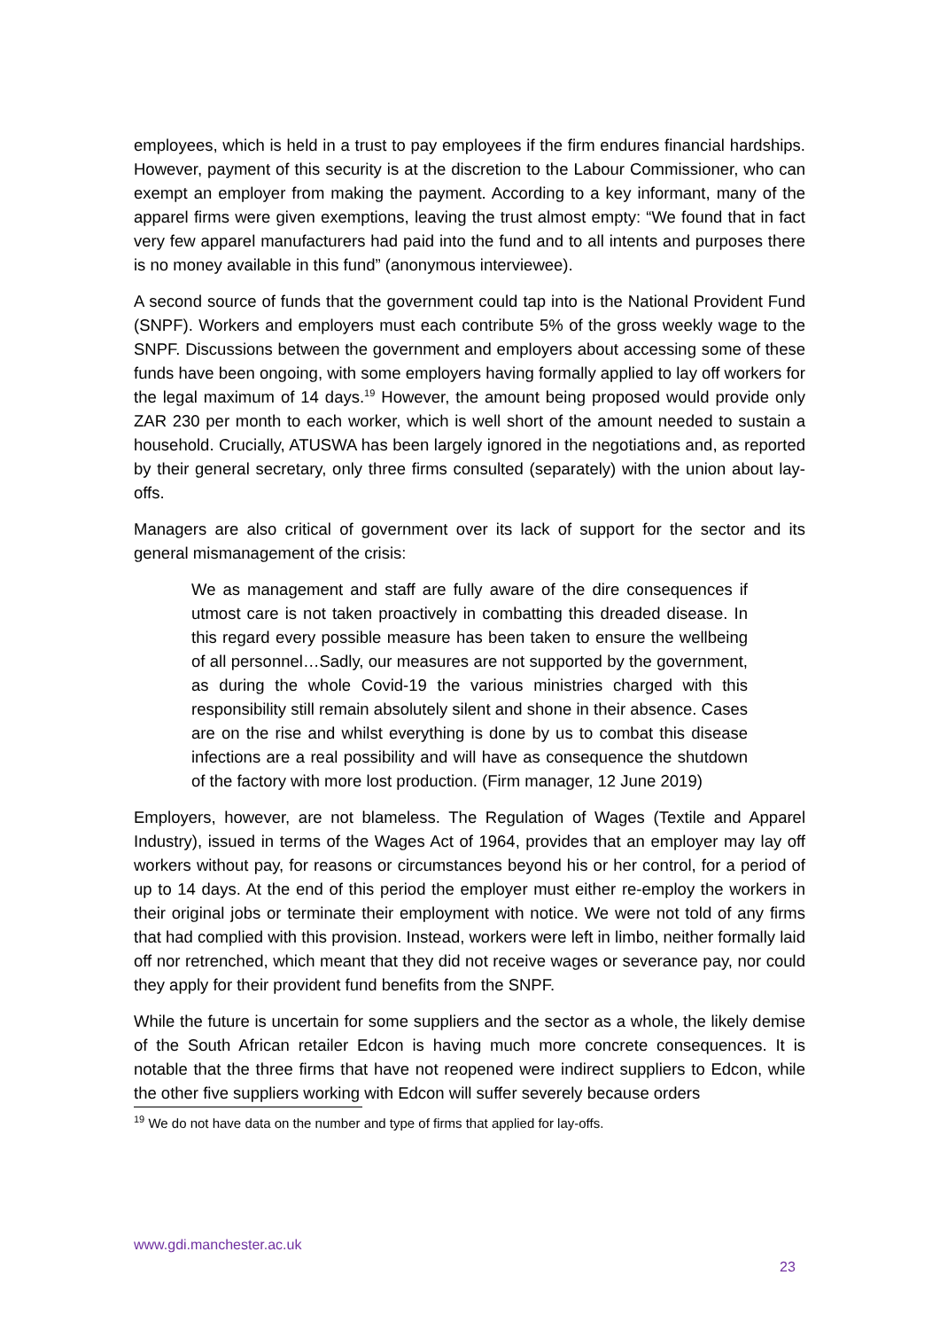employees, which is held in a trust to pay employees if the firm endures financial hardships. However, payment of this security is at the discretion to the Labour Commissioner, who can exempt an employer from making the payment. According to a key informant, many of the apparel firms were given exemptions, leaving the trust almost empty: “We found that in fact very few apparel manufacturers had paid into the fund and to all intents and purposes there is no money available in this fund” (anonymous interviewee).
A second source of funds that the government could tap into is the National Provident Fund (SNPF). Workers and employers must each contribute 5% of the gross weekly wage to the SNPF. Discussions between the government and employers about accessing some of these funds have been ongoing, with some employers having formally applied to lay off workers for the legal maximum of 14 days.<sup>19</sup> However, the amount being proposed would provide only ZAR 230 per month to each worker, which is well short of the amount needed to sustain a household. Crucially, ATUSWA has been largely ignored in the negotiations and, as reported by their general secretary, only three firms consulted (separately) with the union about lay-offs.
Managers are also critical of government over its lack of support for the sector and its general mismanagement of the crisis:
We as management and staff are fully aware of the dire consequences if utmost care is not taken proactively in combatting this dreaded disease. In this regard every possible measure has been taken to ensure the wellbeing of all personnel…Sadly, our measures are not supported by the government, as during the whole Covid-19 the various ministries charged with this responsibility still remain absolutely silent and shone in their absence. Cases are on the rise and whilst everything is done by us to combat this disease infections are a real possibility and will have as consequence the shutdown of the factory with more lost production. (Firm manager, 12 June 2019)
Employers, however, are not blameless. The Regulation of Wages (Textile and Apparel Industry), issued in terms of the Wages Act of 1964, provides that an employer may lay off workers without pay, for reasons or circumstances beyond his or her control, for a period of up to 14 days. At the end of this period the employer must either re-employ the workers in their original jobs or terminate their employment with notice. We were not told of any firms that had complied with this provision. Instead, workers were left in limbo, neither formally laid off nor retrenched, which meant that they did not receive wages or severance pay, nor could they apply for their provident fund benefits from the SNPF.
While the future is uncertain for some suppliers and the sector as a whole, the likely demise of the South African retailer Edcon is having much more concrete consequences. It is notable that the three firms that have not reopened were indirect suppliers to Edcon, while the other five suppliers working with Edcon will suffer severely because orders
<sup>19</sup> We do not have data on the number and type of firms that applied for lay-offs.
www.gdi.manchester.ac.uk
23